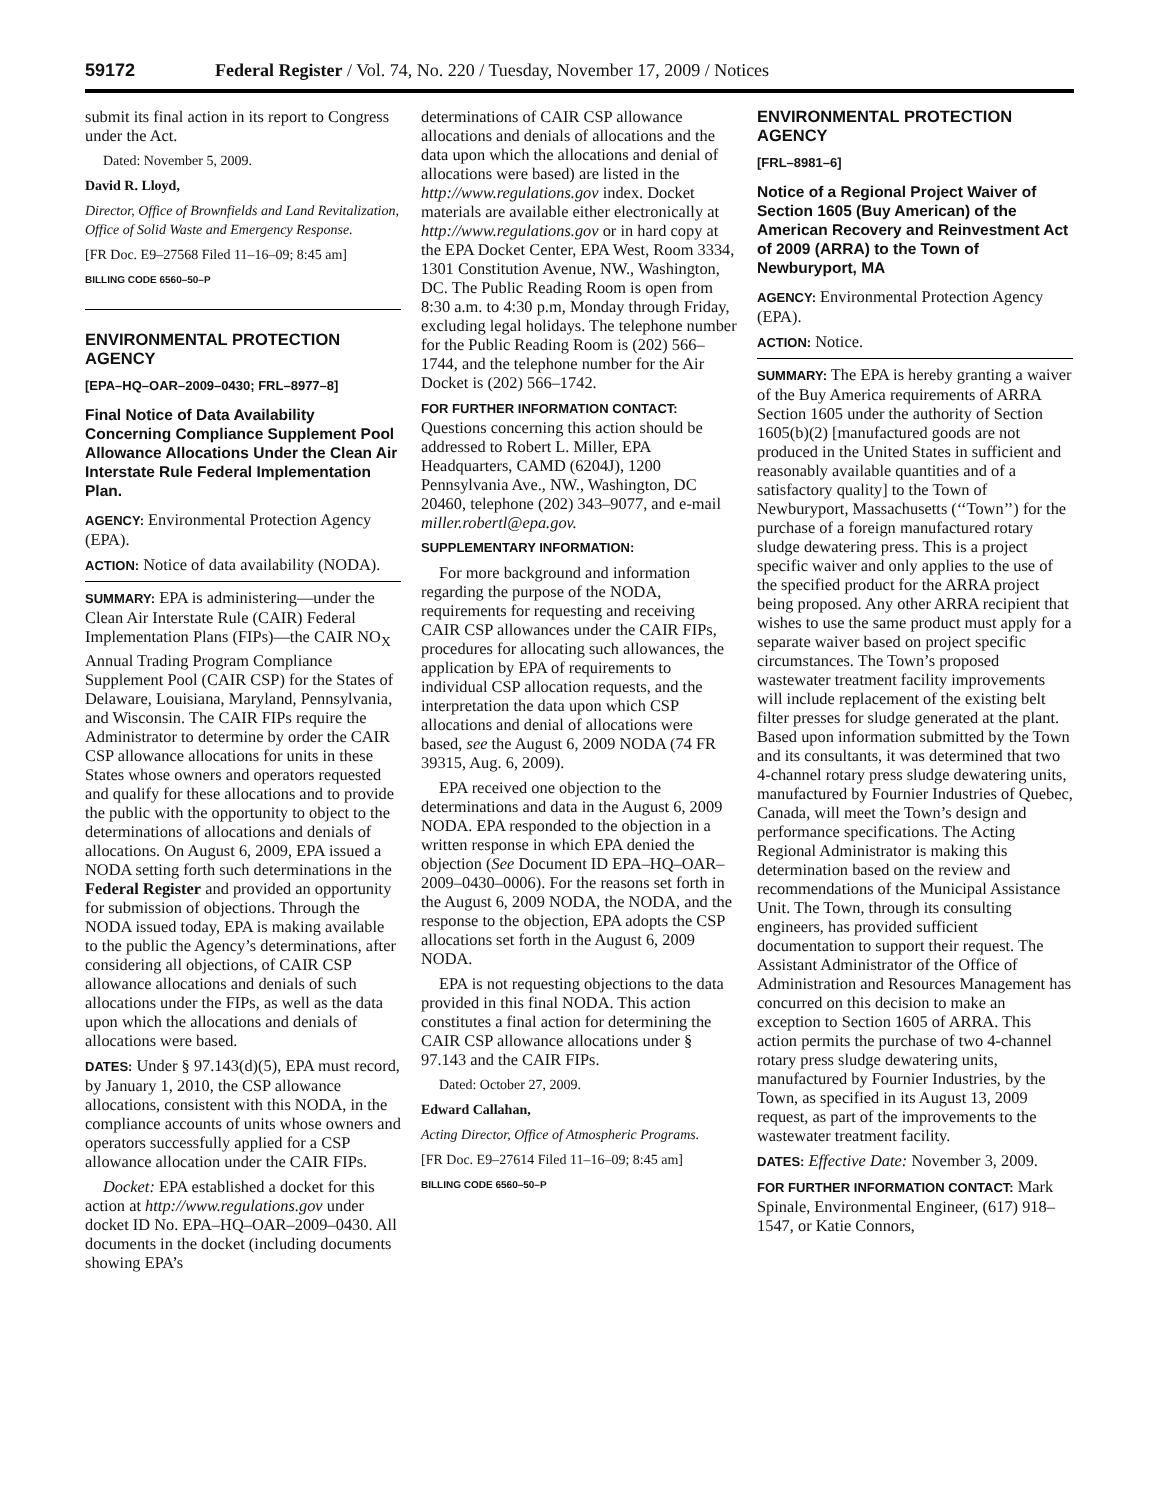59172 Federal Register / Vol. 74, No. 220 / Tuesday, November 17, 2009 / Notices
submit its final action in its report to Congress under the Act.
Dated: November 5, 2009.
David R. Lloyd,
Director, Office of Brownfields and Land Revitalization, Office of Solid Waste and Emergency Response.
[FR Doc. E9–27568 Filed 11–16–09; 8:45 am]
BILLING CODE 6560–50–P
ENVIRONMENTAL PROTECTION AGENCY
[EPA–HQ–OAR–2009–0430; FRL–8977–8]
Final Notice of Data Availability Concerning Compliance Supplement Pool Allowance Allocations Under the Clean Air Interstate Rule Federal Implementation Plan.
AGENCY: Environmental Protection Agency (EPA).
ACTION: Notice of data availability (NODA).
SUMMARY: EPA is administering—under the Clean Air Interstate Rule (CAIR) Federal Implementation Plans (FIPs)—the CAIR NO<sub>X</sub> Annual Trading Program Compliance Supplement Pool (CAIR CSP) for the States of Delaware, Louisiana, Maryland, Pennsylvania, and Wisconsin. The CAIR FIPs require the Administrator to determine by order the CAIR CSP allowance allocations for units in these States whose owners and operators requested and qualify for these allocations and to provide the public with the opportunity to object to the determinations of allocations and denials of allocations. On August 6, 2009, EPA issued a NODA setting forth such determinations in the Federal Register and provided an opportunity for submission of objections. Through the NODA issued today, EPA is making available to the public the Agency’s determinations, after considering all objections, of CAIR CSP allowance allocations and denials of such allocations under the FIPs, as well as the data upon which the allocations and denials of allocations were based.
DATES: Under § 97.143(d)(5), EPA must record, by January 1, 2010, the CSP allowance allocations, consistent with this NODA, in the compliance accounts of units whose owners and operators successfully applied for a CSP allowance allocation under the CAIR FIPs.
Docket: EPA established a docket for this action at http://www.regulations.gov under docket ID No. EPA–HQ–OAR–2009–0430. All documents in the docket (including documents showing EPA’s
determinations of CAIR CSP allowance allocations and denials of allocations and the data upon which the allocations and denial of allocations were based) are listed in the http://www.regulations.gov index. Docket materials are available either electronically at http://www.regulations.gov or in hard copy at the EPA Docket Center, EPA West, Room 3334, 1301 Constitution Avenue, NW., Washington, DC. The Public Reading Room is open from 8:30 a.m. to 4:30 p.m, Monday through Friday, excluding legal holidays. The telephone number for the Public Reading Room is (202) 566–1744, and the telephone number for the Air Docket is (202) 566–1742.
FOR FURTHER INFORMATION CONTACT: Questions concerning this action should be addressed to Robert L. Miller, EPA Headquarters, CAMD (6204J), 1200 Pennsylvania Ave., NW., Washington, DC 20460, telephone (202) 343–9077, and e-mail miller.robertl@epa.gov.
SUPPLEMENTARY INFORMATION:
For more background and information regarding the purpose of the NODA, requirements for requesting and receiving CAIR CSP allowances under the CAIR FIPs, procedures for allocating such allowances, the application by EPA of requirements to individual CSP allocation requests, and the interpretation the data upon which CSP allocations and denial of allocations were based, see the August 6, 2009 NODA (74 FR 39315, Aug. 6, 2009).
EPA received one objection to the determinations and data in the August 6, 2009 NODA. EPA responded to the objection in a written response in which EPA denied the objection (See Document ID EPA–HQ–OAR–2009–0430–0006). For the reasons set forth in the August 6, 2009 NODA, the NODA, and the response to the objection, EPA adopts the CSP allocations set forth in the August 6, 2009 NODA.
EPA is not requesting objections to the data provided in this final NODA. This action constitutes a final action for determining the CAIR CSP allowance allocations under § 97.143 and the CAIR FIPs.
Dated: October 27, 2009.
Edward Callahan,
Acting Director, Office of Atmospheric Programs.
[FR Doc. E9–27614 Filed 11–16–09; 8:45 am]
BILLING CODE 6560–50–P
ENVIRONMENTAL PROTECTION AGENCY
[FRL–8981–6]
Notice of a Regional Project Waiver of Section 1605 (Buy American) of the American Recovery and Reinvestment Act of 2009 (ARRA) to the Town of Newburyport, MA
AGENCY: Environmental Protection Agency (EPA).
ACTION: Notice.
SUMMARY: The EPA is hereby granting a waiver of the Buy America requirements of ARRA Section 1605 under the authority of Section 1605(b)(2) [manufactured goods are not produced in the United States in sufficient and reasonably available quantities and of a satisfactory quality] to the Town of Newburyport, Massachusetts (‘‘Town’’) for the purchase of a foreign manufactured rotary sludge dewatering press. This is a project specific waiver and only applies to the use of the specified product for the ARRA project being proposed. Any other ARRA recipient that wishes to use the same product must apply for a separate waiver based on project specific circumstances. The Town’s proposed wastewater treatment facility improvements will include replacement of the existing belt filter presses for sludge generated at the plant. Based upon information submitted by the Town and its consultants, it was determined that two 4-channel rotary press sludge dewatering units, manufactured by Fournier Industries of Quebec, Canada, will meet the Town’s design and performance specifications. The Acting Regional Administrator is making this determination based on the review and recommendations of the Municipal Assistance Unit. The Town, through its consulting engineers, has provided sufficient documentation to support their request. The Assistant Administrator of the Office of Administration and Resources Management has concurred on this decision to make an exception to Section 1605 of ARRA. This action permits the purchase of two 4-channel rotary press sludge dewatering units, manufactured by Fournier Industries, by the Town, as specified in its August 13, 2009 request, as part of the improvements to the wastewater treatment facility.
DATES: Effective Date: November 3, 2009.
FOR FURTHER INFORMATION CONTACT: Mark Spinale, Environmental Engineer, (617) 918–1547, or Katie Connors,